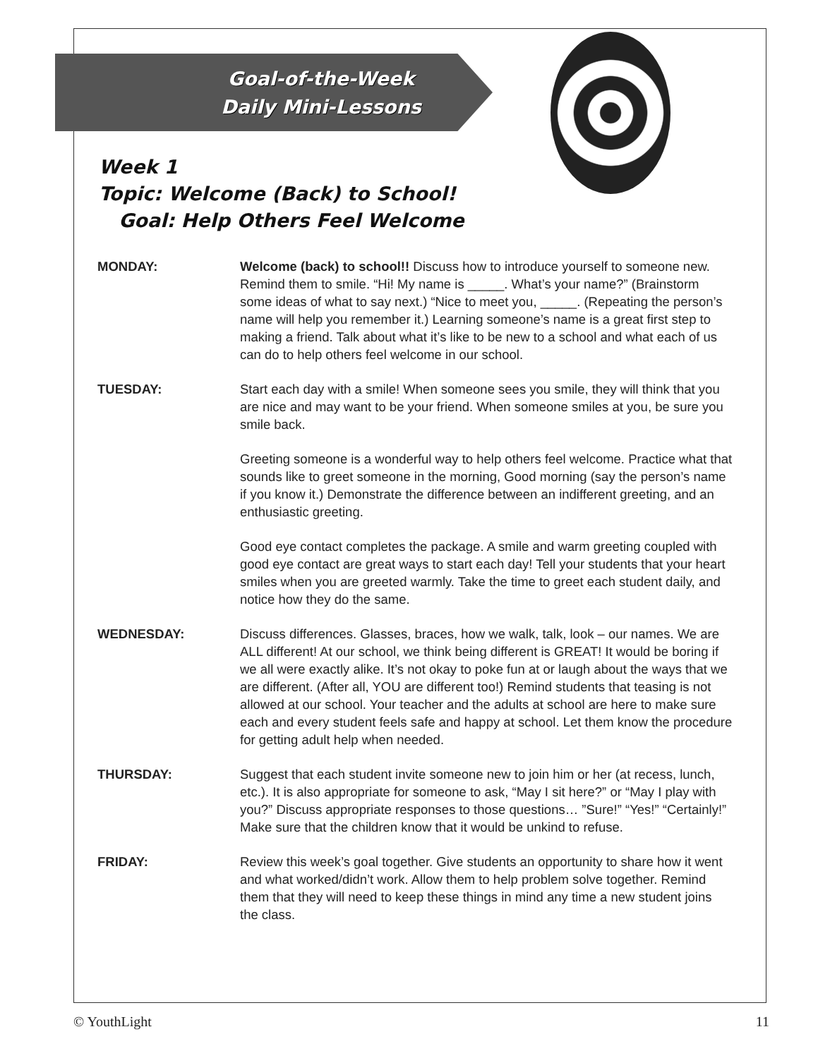Goal-of-the-Week
Daily Mini-Lessons
Week 1
Topic: Welcome (Back) to School!
Goal: Help Others Feel Welcome
MONDAY: Welcome (back) to school!! Discuss how to introduce yourself to someone new. Remind them to smile. “Hi! My name is _____. What’s your name?” (Brainstorm some ideas of what to say next.) “Nice to meet you, _____. (Repeating the person’s name will help you remember it.) Learning someone’s name is a great first step to making a friend. Talk about what it’s like to be new to a school and what each of us can do to help others feel welcome in our school.
TUESDAY: Start each day with a smile! When someone sees you smile, they will think that you are nice and may want to be your friend. When someone smiles at you, be sure you smile back.
Greeting someone is a wonderful way to help others feel welcome. Practice what that sounds like to greet someone in the morning, Good morning (say the person’s name if you know it.) Demonstrate the difference between an indifferent greeting, and an enthusiastic greeting.
Good eye contact completes the package. A smile and warm greeting coupled with good eye contact are great ways to start each day! Tell your students that your heart smiles when you are greeted warmly. Take the time to greet each student daily, and notice how they do the same.
WEDNESDAY: Discuss differences. Glasses, braces, how we walk, talk, look – our names. We are ALL different! At our school, we think being different is GREAT! It would be boring if we all were exactly alike. It’s not okay to poke fun at or laugh about the ways that we are different. (After all, YOU are different too!) Remind students that teasing is not allowed at our school. Your teacher and the adults at school are here to make sure each and every student feels safe and happy at school. Let them know the procedure for getting adult help when needed.
THURSDAY: Suggest that each student invite someone new to join him or her (at recess, lunch, etc.). It is also appropriate for someone to ask, “May I sit here?” or “May I play with you?” Discuss appropriate responses to those questions… ”Sure!” “Yes!” “Certainly!” Make sure that the children know that it would be unkind to refuse.
FRIDAY: Review this week’s goal together. Give students an opportunity to share how it went and what worked/didn’t work. Allow them to help problem solve together. Remind them that they will need to keep these things in mind any time a new student joins the class.
© YouthLight 11